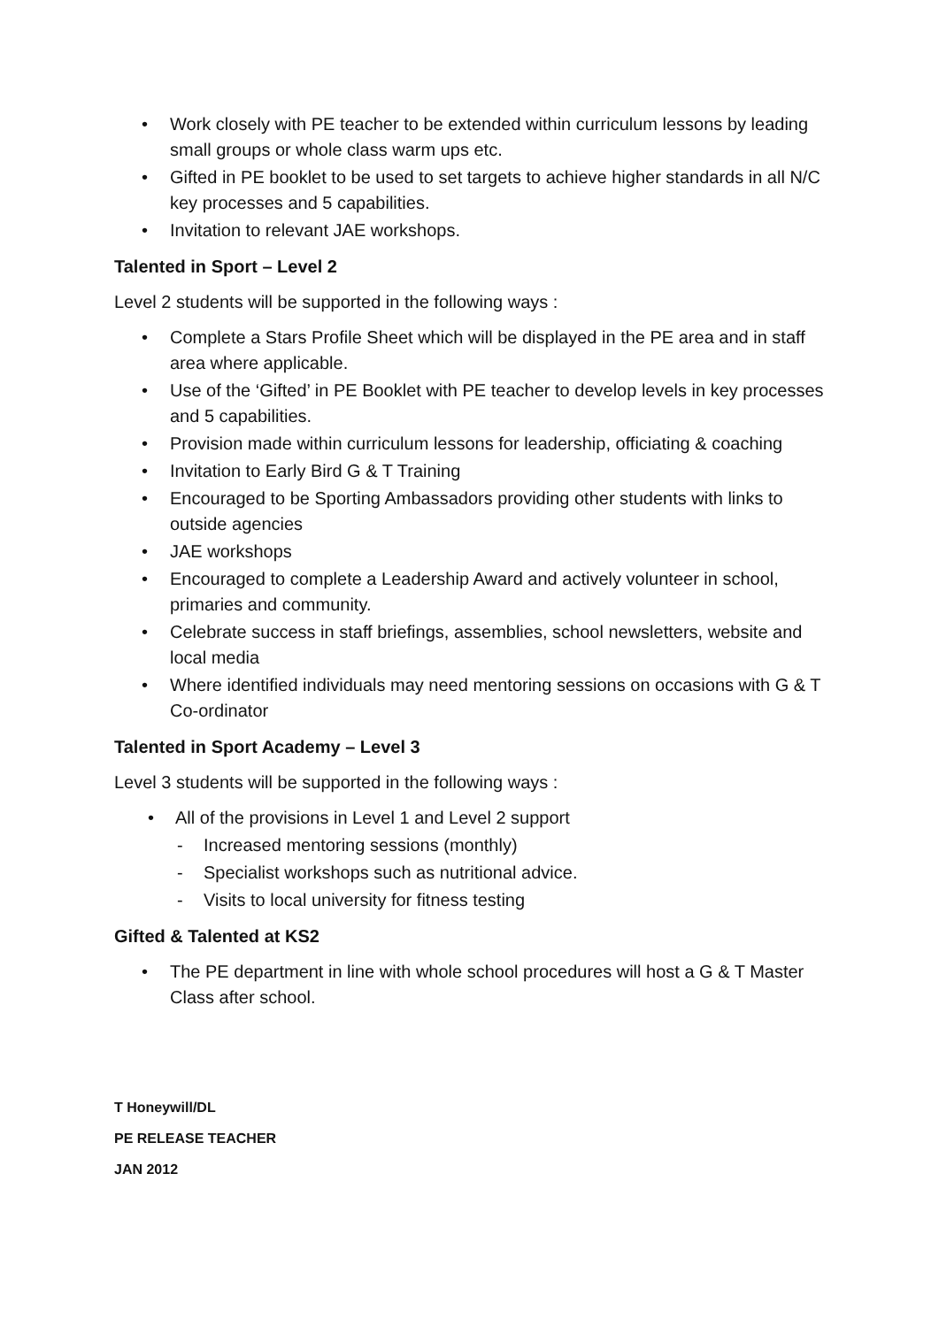• Work closely with PE teacher to be extended within curriculum lessons by leading small groups or whole class warm ups etc.
• Gifted in PE booklet to be used to set targets to achieve higher standards in all N/C key processes and 5 capabilities.
• Invitation to relevant JAE workshops.
Talented in Sport – Level 2
Level 2 students will be supported in the following ways :
• Complete a Stars Profile Sheet which will be displayed in the PE area and in staff area where applicable.
• Use of the ‘Gifted’ in PE Booklet with PE teacher to develop levels in key processes and 5 capabilities.
• Provision made within curriculum lessons for leadership, officiating & coaching
• Invitation to Early Bird G & T Training
• Encouraged to be Sporting Ambassadors providing other students with links to outside agencies
• JAE workshops
• Encouraged to complete a Leadership Award and actively volunteer in school, primaries and community.
• Celebrate success in staff briefings, assemblies, school newsletters, website and local media
• Where identified individuals may need mentoring sessions on occasions with G & T Co-ordinator
Talented in Sport Academy – Level 3
Level 3 students will be supported in the following ways :
• All of the provisions in Level 1 and Level 2 support
- Increased mentoring sessions (monthly)
- Specialist workshops such as nutritional advice.
- Visits to local university for fitness testing
Gifted & Talented at KS2
• The PE department in line with whole school procedures will host a G & T Master Class after school.
T Honeywill/DL
PE RELEASE TEACHER
JAN 2012